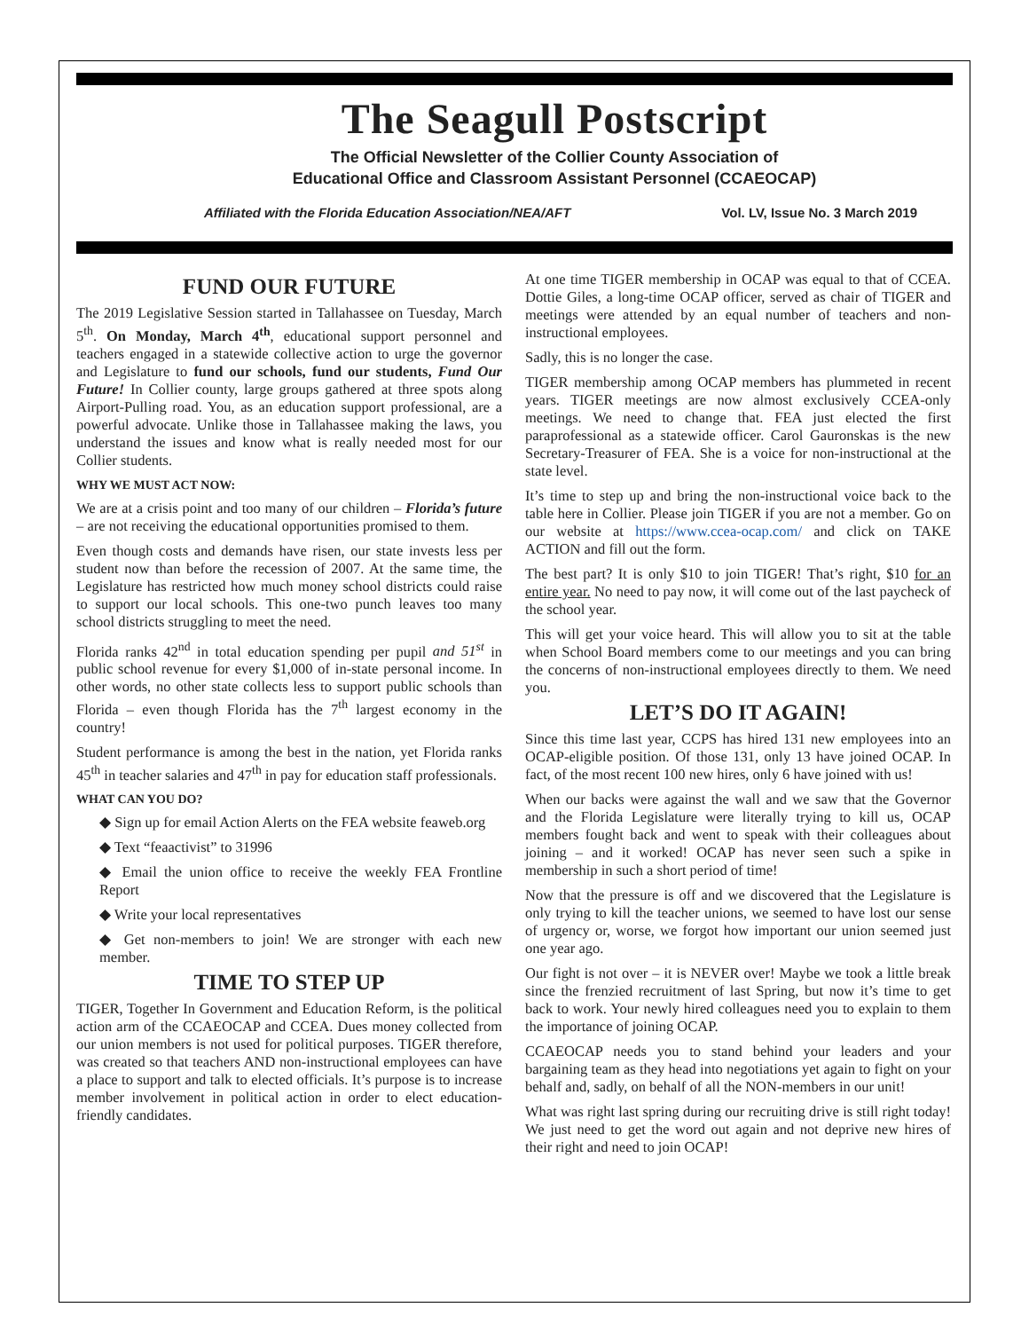The Seagull Postscript
The Official Newsletter of the Collier County Association of
Educational Office and Classroom Assistant Personnel (CCAEOCAP)
Affiliated with the Florida Education Association/NEA/AFT Vol. LV, Issue No. 3 March 2019
FUND OUR FUTURE
The 2019 Legislative Session started in Tallahassee on Tuesday, March 5<sup>th</sup>. On Monday, March 4<sup>th</sup>, educational support personnel and teachers engaged in a statewide collective action to urge the governor and Legislature to fund our schools, fund our students, Fund Our Future! In Collier county, large groups gathered at three spots along Airport-Pulling road. You, as an education support professional, are a powerful advocate. Unlike those in Tallahassee making the laws, you understand the issues and know what is really needed most for our Collier students.
WHY WE MUST ACT NOW:
We are at a crisis point and too many of our children – Florida’s future – are not receiving the educational opportunities promised to them.
Even though costs and demands have risen, our state invests less per student now than before the recession of 2007. At the same time, the Legislature has restricted how much money school districts could raise to support our local schools. This one-two punch leaves too many school districts struggling to meet the need.
Florida ranks 42<sup>nd</sup> in total education spending per pupil and 51<sup>st</sup> in public school revenue for every $1,000 of in-state personal income. In other words, no other state collects less to support public schools than Florida – even though Florida has the 7<sup>th</sup> largest economy in the country!
Student performance is among the best in the nation, yet Florida ranks 45<sup>th</sup> in teacher salaries and 47<sup>th</sup> in pay for education staff professionals.
WHAT CAN YOU DO?
◆ Sign up for email Action Alerts on the FEA website feaweb.org
◆ Text “feaactivist” to 31996
◆ Email the union office to receive the weekly FEA Frontline Report
◆ Write your local representatives
◆ Get non-members to join! We are stronger with each new member.
TIME TO STEP UP
TIGER, Together In Government and Education Reform, is the political action arm of the CCAEOCAP and CCEA. Dues money collected from our union members is not used for political purposes. TIGER therefore, was created so that teachers AND non-instructional employees can have a place to support and talk to elected officials. It’s purpose is to increase member involvement in political action in order to elect education-friendly candidates.
At one time TIGER membership in OCAP was equal to that of CCEA. Dottie Giles, a long-time OCAP officer, served as chair of TIGER and meetings were attended by an equal number of teachers and non-instructional employees.
Sadly, this is no longer the case.
TIGER membership among OCAP members has plummeted in recent years. TIGER meetings are now almost exclusively CCEA-only meetings. We need to change that. FEA just elected the first paraprofessional as a statewide officer. Carol Gauronskas is the new Secretary-Treasurer of FEA. She is a voice for non-instructional at the state level.
It’s time to step up and bring the non-instructional voice back to the table here in Collier. Please join TIGER if you are not a member. Go on our website at https://www.ccea-ocap.com/ and click on TAKE ACTION and fill out the form.
The best part? It is only $10 to join TIGER! That’s right, $10 for an entire year. No need to pay now, it will come out of the last paycheck of the school year.
This will get your voice heard. This will allow you to sit at the table when School Board members come to our meetings and you can bring the concerns of non-instructional employees directly to them. We need you.
LET’S DO IT AGAIN!
Since this time last year, CCPS has hired 131 new employees into an OCAP-eligible position. Of those 131, only 13 have joined OCAP. In fact, of the most recent 100 new hires, only 6 have joined with us!
When our backs were against the wall and we saw that the Governor and the Florida Legislature were literally trying to kill us, OCAP members fought back and went to speak with their colleagues about joining – and it worked! OCAP has never seen such a spike in membership in such a short period of time!
Now that the pressure is off and we discovered that the Legislature is only trying to kill the teacher unions, we seemed to have lost our sense of urgency or, worse, we forgot how important our union seemed just one year ago.
Our fight is not over – it is NEVER over! Maybe we took a little break since the frenzied recruitment of last Spring, but now it’s time to get back to work. Your newly hired colleagues need you to explain to them the importance of joining OCAP.
CCAEOCAP needs you to stand behind your leaders and your bargaining team as they head into negotiations yet again to fight on your behalf and, sadly, on behalf of all the NON-members in our unit!
What was right last spring during our recruiting drive is still right today! We just need to get the word out again and not deprive new hires of their right and need to join OCAP!